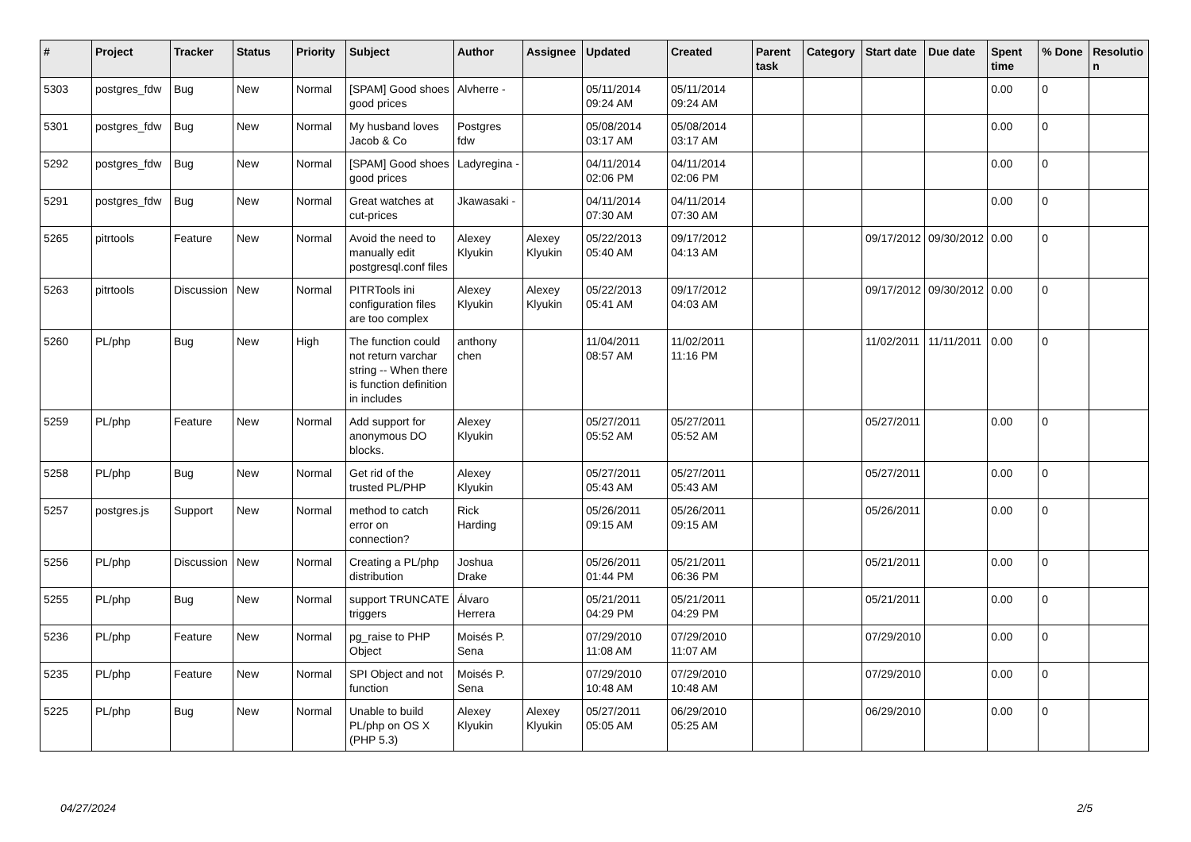| # | Project | Tracker | Status | Priority | Subject | Author | Assignee | Updated | Created | Parent task | Category | Start date | Due date | Spent time | % Done | Resolutio n |
| --- | --- | --- | --- | --- | --- | --- | --- | --- | --- | --- | --- | --- | --- | --- | --- | --- |
| 5303 | postgres_fdw | Bug | New | Normal | [SPAM] Good shoes good prices | Alvherre - | | 05/11/2014 09:24 AM | 05/11/2014 09:24 AM | | | | | 0.00 | 0 | |
| 5301 | postgres_fdw | Bug | New | Normal | My husband loves Jacob & Co | Postgres fdw | | 05/08/2014 03:17 AM | 05/08/2014 03:17 AM | | | | | 0.00 | 0 | |
| 5292 | postgres_fdw | Bug | New | Normal | [SPAM] Good shoes good prices | Ladyregina - | | 04/11/2014 02:06 PM | 04/11/2014 02:06 PM | | | | | 0.00 | 0 | |
| 5291 | postgres_fdw | Bug | New | Normal | Great watches at cut-prices | Jkawasaki - | | 04/11/2014 07:30 AM | 04/11/2014 07:30 AM | | | | | 0.00 | 0 | |
| 5265 | pitrtools | Feature | New | Normal | Avoid the need to manually edit postgresql.conf files | Alexey Klyukin | Alexey Klyukin | 05/22/2013 05:40 AM | 09/17/2012 04:13 AM | | | 09/17/2012 | 09/30/2012 | 0.00 | 0 | |
| 5263 | pitrtools | Discussion | New | Normal | PITRTools ini configuration files are too complex | Alexey Klyukin | Alexey Klyukin | 05/22/2013 05:41 AM | 09/17/2012 04:03 AM | | | 09/17/2012 | 09/30/2012 | 0.00 | 0 | |
| 5260 | PL/php | Bug | New | High | The function could not return varchar string -- When there is function definition in includes | anthony chen | | 11/04/2011 08:57 AM | 11/02/2011 11:16 PM | | | 11/02/2011 | 11/11/2011 | 0.00 | 0 | |
| 5259 | PL/php | Feature | New | Normal | Add support for anonymous DO blocks. | Alexey Klyukin | | 05/27/2011 05:52 AM | 05/27/2011 05:52 AM | | | 05/27/2011 | | 0.00 | 0 | |
| 5258 | PL/php | Bug | New | Normal | Get rid of the trusted PL/PHP | Alexey Klyukin | | 05/27/2011 05:43 AM | 05/27/2011 05:43 AM | | | 05/27/2011 | | 0.00 | 0 | |
| 5257 | postgres.js | Support | New | Normal | method to catch error on connection? | Rick Harding | | 05/26/2011 09:15 AM | 05/26/2011 09:15 AM | | | 05/26/2011 | | 0.00 | 0 | |
| 5256 | PL/php | Discussion | New | Normal | Creating a PL/php distribution | Joshua Drake | | 05/26/2011 01:44 PM | 05/21/2011 06:36 PM | | | 05/21/2011 | | 0.00 | 0 | |
| 5255 | PL/php | Bug | New | Normal | support TRUNCATE triggers | Álvaro Herrera | | 05/21/2011 04:29 PM | 05/21/2011 04:29 PM | | | 05/21/2011 | | 0.00 | 0 | |
| 5236 | PL/php | Feature | New | Normal | pg_raise to PHP Object | Moisés P. Sena | | 07/29/2010 11:08 AM | 07/29/2010 11:07 AM | | | 07/29/2010 | | 0.00 | 0 | |
| 5235 | PL/php | Feature | New | Normal | SPI Object and not function | Moisés P. Sena | | 07/29/2010 10:48 AM | 07/29/2010 10:48 AM | | | 07/29/2010 | | 0.00 | 0 | |
| 5225 | PL/php | Bug | New | Normal | Unable to build PL/php on OS X (PHP 5.3) | Alexey Klyukin | Alexey Klyukin | 05/27/2011 05:05 AM | 06/29/2010 05:25 AM | | | 06/29/2010 | | 0.00 | 0 | |
04/27/2024 2/5